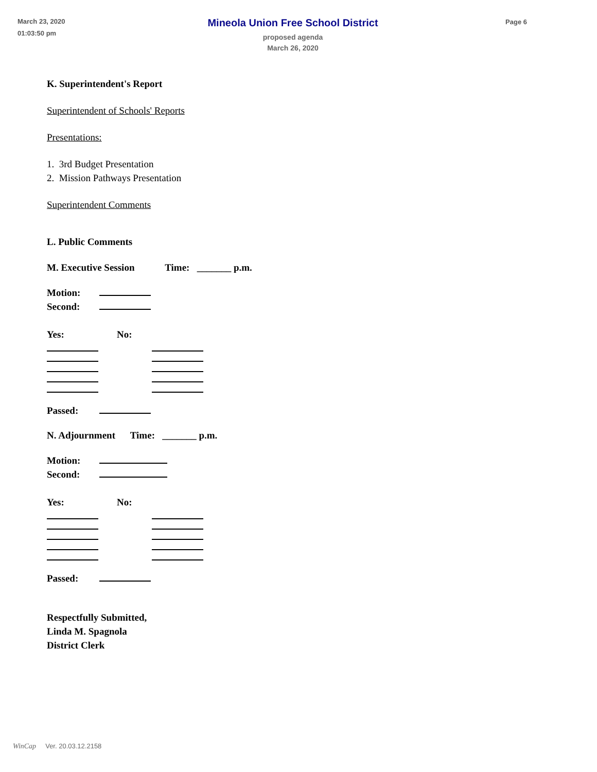March 23, 2020
01:03:50 pm
Mineola Union Free School District
proposed agenda
March 26, 2020
Page 6
K. Superintendent's Report
Superintendent of Schools' Reports
Presentations:
1. 3rd Budget Presentation
2. Mission Pathways Presentation
Superintendent Comments
L. Public Comments
M. Executive Session Time: _______ p.m.
Motion:
Second:
Yes: No:
Passed:
N. Adjournment Time: _______ p.m.
Motion:
Second:
Yes: No:
Passed:
Respectfully Submitted,
Linda M. Spagnola
District Clerk
WinCap Ver. 20.03.12.2158